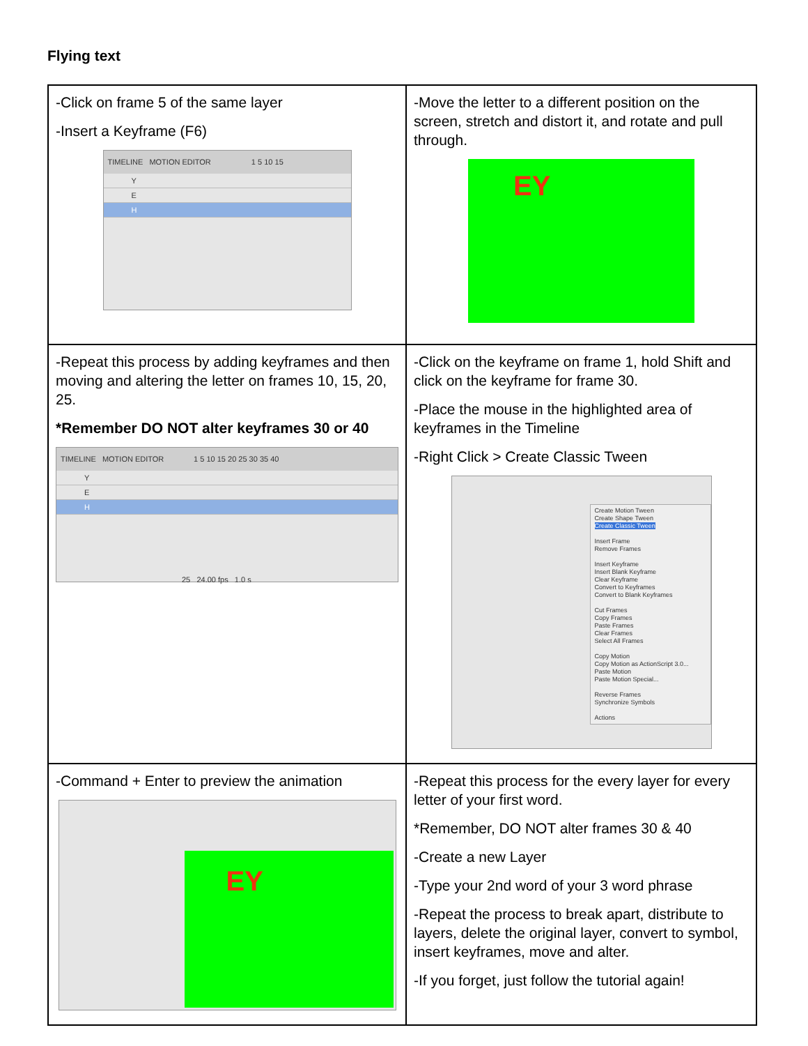Flying text
| -Click on frame 5 of the same layer -Insert a Keyframe (F6) TIMELINE MOTION EDITOR 1 5 10 15 Y E H | -Move the letter to a different position on the screen, stretch and distort it, and rotate and pull through. EY |
| -Repeat this process by adding keyframes and then moving and altering the letter on frames 10, 15, 20, 25. *Remember DO NOT alter keyframes 30 or 40 TIMELINE MOTION EDITOR 1 5 10 15 20 25 30 35 40 Y E H 25 24.00 fps 1.0 s | -Click on the keyframe on frame 1, hold Shift and click on the keyframe for frame 30. -Place the mouse in the highlighted area of keyframes in the Timeline -Right Click > Create Classic Tween Create Motion Tween Create Shape Tween Create Classic Tween Insert Frame Remove Frames Insert Keyframe Insert Blank Keyframe Clear Keyframe Convert to Keyframes Convert to Blank Keyframes Cut Frames Copy Frames Paste Frames Clear Frames Select All Frames Copy Motion Copy Motion as ActionScript 3.0... Paste Motion Paste Motion Special... Reverse Frames Synchronize Symbols Actions |
| -Command + Enter to preview the animation EY | -Repeat this process for the every layer for every letter of your first word. *Remember, DO NOT alter frames 30 & 40 -Create a new Layer -Type your 2nd word of your 3 word phrase -Repeat the process to break apart, distribute to layers, delete the original layer, convert to symbol, insert keyframes, move and alter. -If you forget, just follow the tutorial again! |